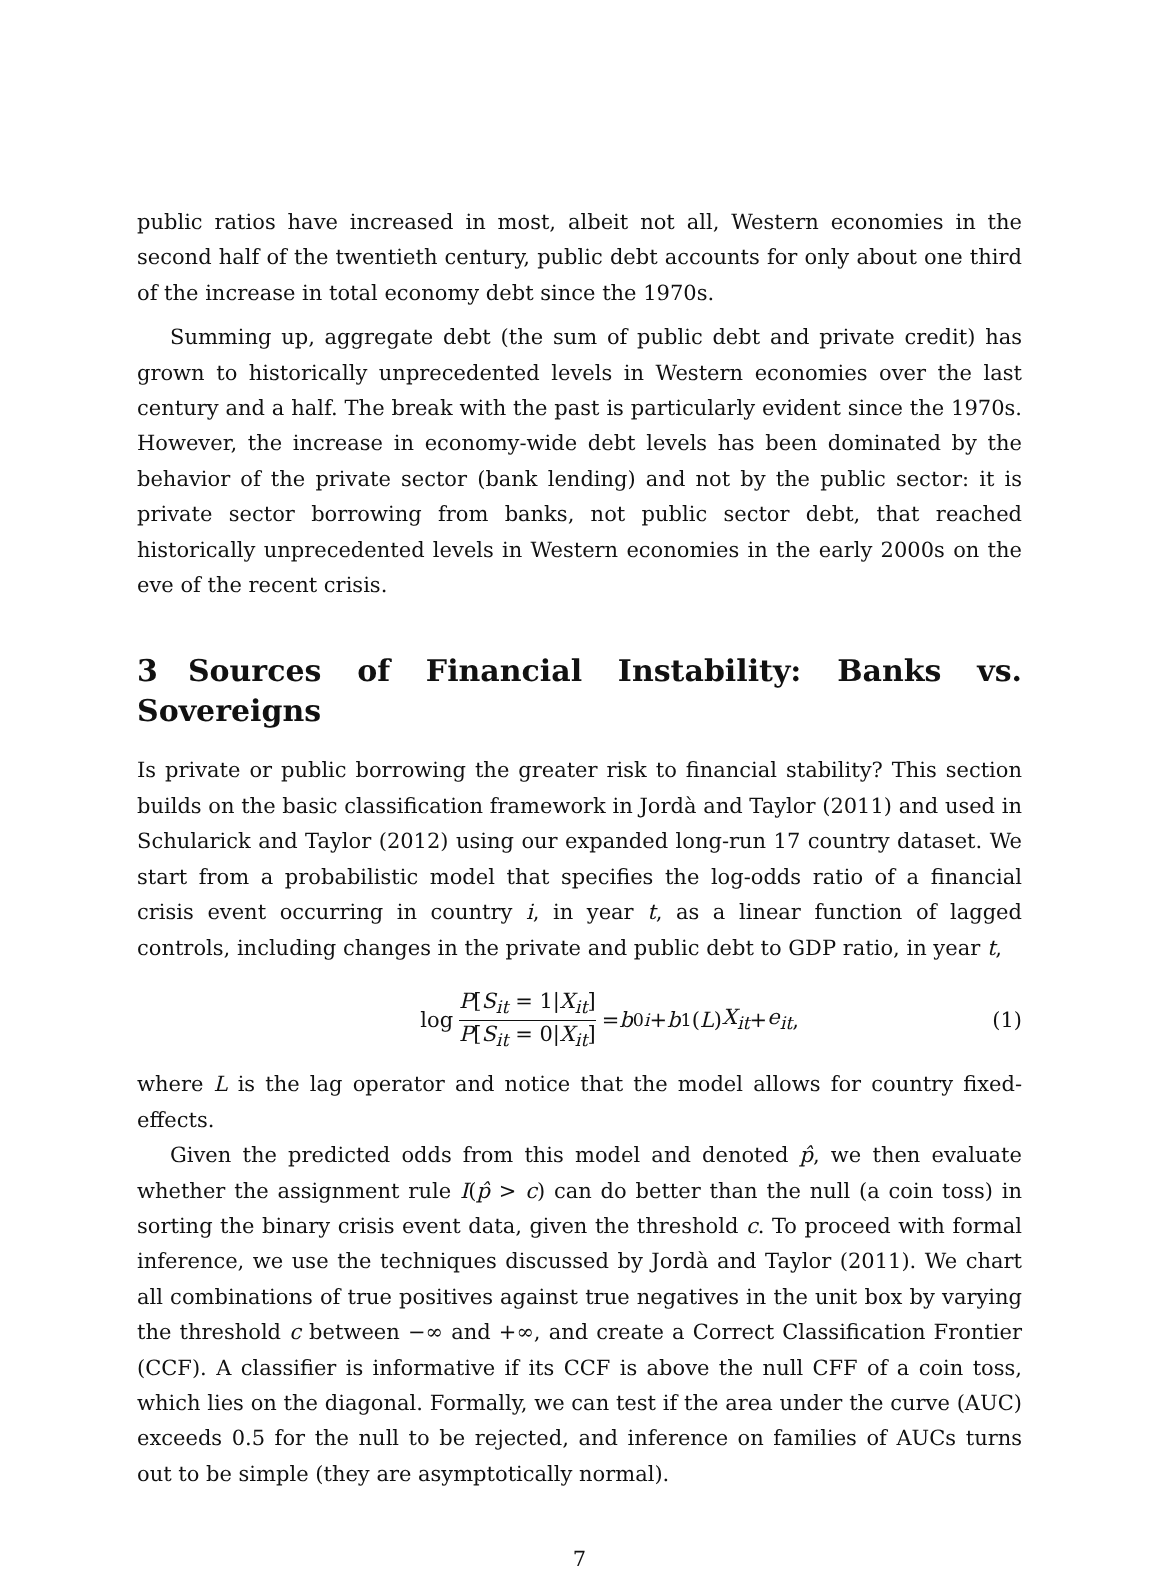public ratios have increased in most, albeit not all, Western economies in the second half of the twentieth century, public debt accounts for only about one third of the increase in total economy debt since the 1970s.
Summing up, aggregate debt (the sum of public debt and private credit) has grown to historically unprecedented levels in Western economies over the last century and a half. The break with the past is particularly evident since the 1970s. However, the increase in economy-wide debt levels has been dominated by the behavior of the private sector (bank lending) and not by the public sector: it is private sector borrowing from banks, not public sector debt, that reached historically unprecedented levels in Western economies in the early 2000s on the eve of the recent crisis.
3 Sources of Financial Instability: Banks vs. Sovereigns
Is private or public borrowing the greater risk to financial stability? This section builds on the basic classification framework in Jordà and Taylor (2011) and used in Schularick and Taylor (2012) using our expanded long-run 17 country dataset. We start from a probabilistic model that specifies the log-odds ratio of a financial crisis event occurring in country i, in year t, as a linear function of lagged controls, including changes in the private and public debt to GDP ratio, in year t,
log P[S<sub>it</sub> = 1|X<sub>it</sub>] P[S<sub>it</sub> = 0|X<sub>it</sub>] = b<sub>0i</sub> + b<sub>1</sub>(L) X<sub>it</sub> + e<sub>it</sub>,
(1)
where L is the lag operator and notice that the model allows for country fixed-effects.
Given the predicted odds from this model and denoted p̂, we then evaluate whether the assignment rule I(p̂ > c) can do better than the null (a coin toss) in sorting the binary crisis event data, given the threshold c. To proceed with formal inference, we use the techniques discussed by Jordà and Taylor (2011). We chart all combinations of true positives against true negatives in the unit box by varying the threshold c between −∞ and +∞, and create a Correct Classification Frontier (CCF). A classifier is informative if its CCF is above the null CFF of a coin toss, which lies on the diagonal. Formally, we can test if the area under the curve (AUC) exceeds 0.5 for the null to be rejected, and inference on families of AUCs turns out to be simple (they are asymptotically normal).
7